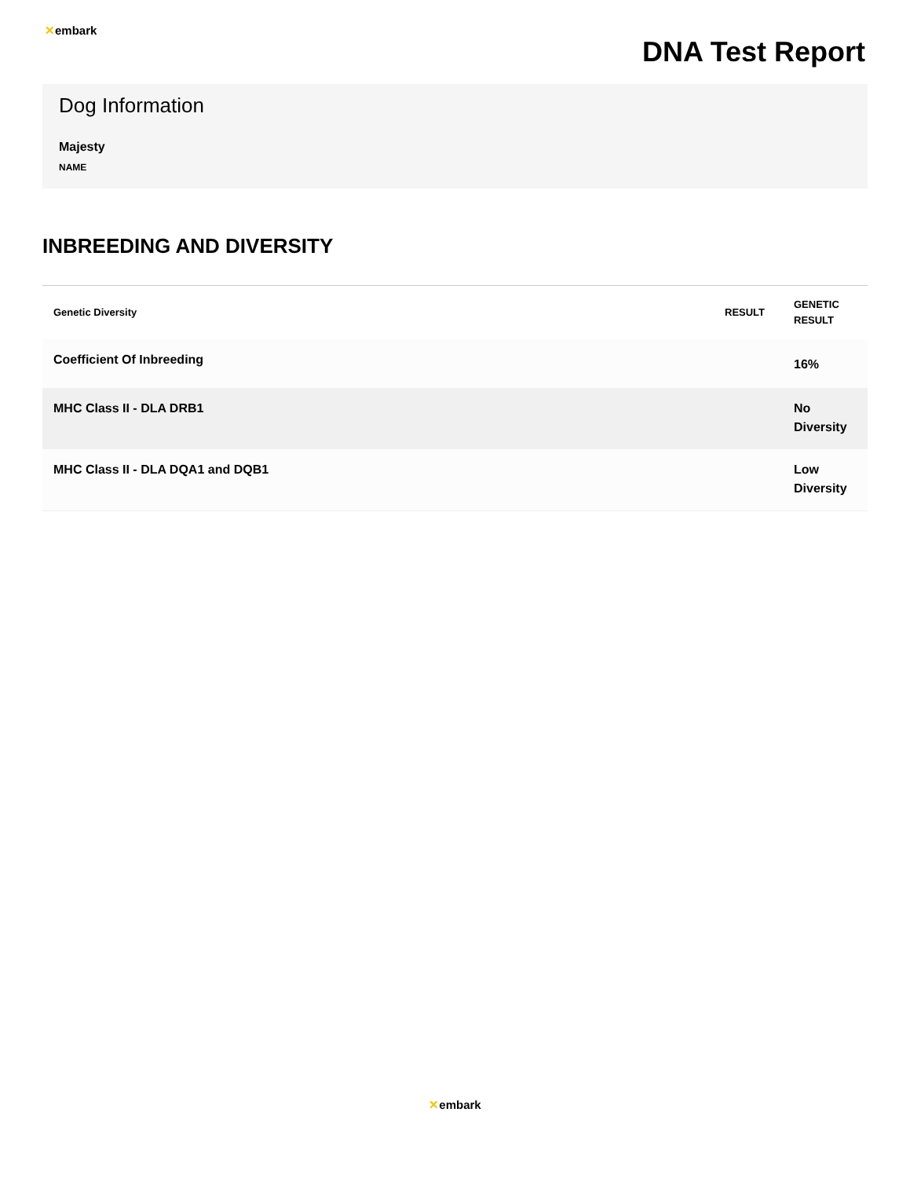✕embark
DNA Test Report
Dog Information
Majesty
NAME
INBREEDING AND DIVERSITY
| Genetic Diversity | RESULT | GENETIC RESULT |
| --- | --- | --- |
| Coefficient Of Inbreeding | | 16% |
| MHC Class II - DLA DRB1 | | No Diversity |
| MHC Class II - DLA DQA1 and DQB1 | | Low Diversity |
✕embark